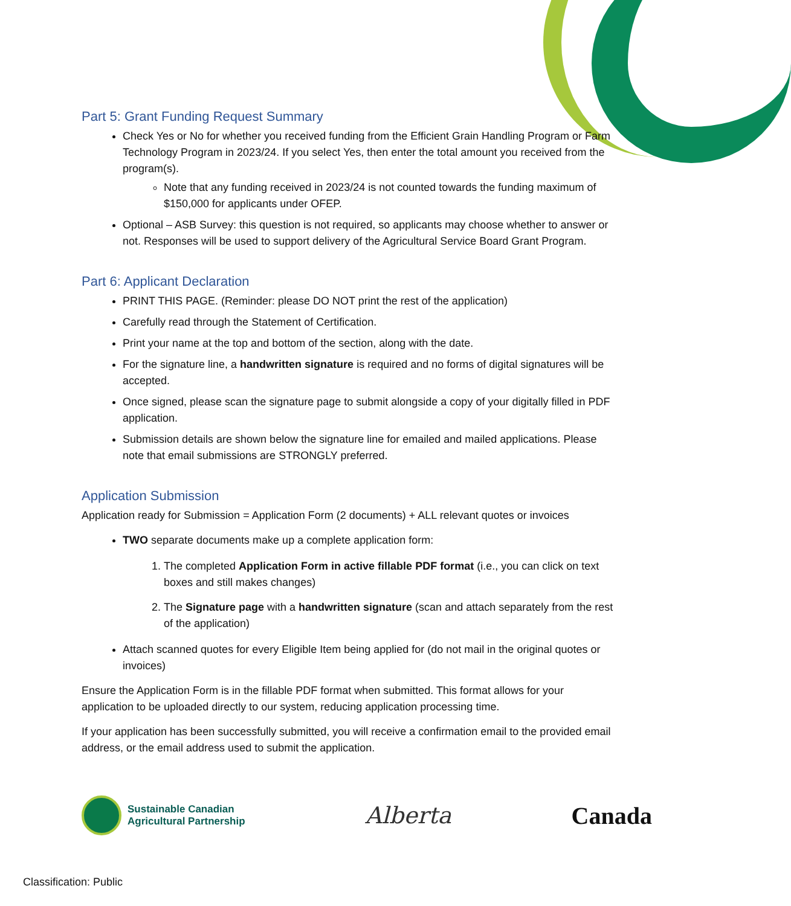Part 5: Grant Funding Request Summary
Check Yes or No for whether you received funding from the Efficient Grain Handling Program or Farm Technology Program in 2023/24. If you select Yes, then enter the total amount you received from the program(s).
Note that any funding received in 2023/24 is not counted towards the funding maximum of $150,000 for applicants under OFEP.
Optional – ASB Survey: this question is not required, so applicants may choose whether to answer or not. Responses will be used to support delivery of the Agricultural Service Board Grant Program.
Part 6: Applicant Declaration
PRINT THIS PAGE. (Reminder: please DO NOT print the rest of the application)
Carefully read through the Statement of Certification.
Print your name at the top and bottom of the section, along with the date.
For the signature line, a handwritten signature is required and no forms of digital signatures will be accepted.
Once signed, please scan the signature page to submit alongside a copy of your digitally filled in PDF application.
Submission details are shown below the signature line for emailed and mailed applications. Please note that email submissions are STRONGLY preferred.
Application Submission
Application ready for Submission = Application Form (2 documents) + ALL relevant quotes or invoices
TWO separate documents make up a complete application form:
1. The completed Application Form in active fillable PDF format (i.e., you can click on text boxes and still makes changes)
2. The Signature page with a handwritten signature (scan and attach separately from the rest of the application)
Attach scanned quotes for every Eligible Item being applied for (do not mail in the original quotes or invoices)
Ensure the Application Form is in the fillable PDF format when submitted. This format allows for your application to be uploaded directly to our system, reducing application processing time.
If your application has been successfully submitted, you will receive a confirmation email to the provided email address, or the email address used to submit the application.
Sustainable Canadian
Agricultural Partnership
Alberta Canada
Classification: Public